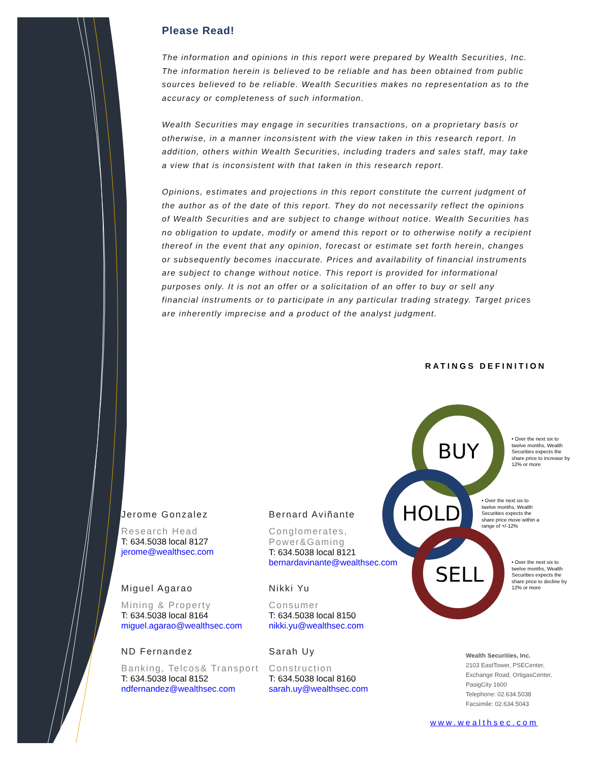Please Read!
The information and opinions in this report were prepared by Wealth Securities, Inc. The information herein is believed to be reliable and has been obtained from public sources believed to be reliable. Wealth Securities makes no representation as to the accuracy or completeness of such information.
Wealth Securities may engage in securities transactions, on a proprietary basis or otherwise, in a manner inconsistent with the view taken in this research report. In addition, others within Wealth Securities, including traders and sales staff, may take a view that is inconsistent with that taken in this research report.
Opinions, estimates and projections in this report constitute the current judgment of the author as of the date of this report. They do not necessarily reflect the opinions of Wealth Securities and are subject to change without notice. Wealth Securities has no obligation to update, modify or amend this report or to otherwise notify a recipient thereof in the event that any opinion, forecast or estimate set forth herein, changes or subsequently becomes inaccurate. Prices and availability of financial instruments are subject to change without notice. This report is provided for informational purposes only. It is not an offer or a solicitation of an offer to buy or sell any financial instruments or to participate in any particular trading strategy. Target prices are inherently imprecise and a product of the analyst judgment.
RATINGS DEFINITION
BUY
HOLD
SELL
• Over the next six to twelve months, Wealth Securities expects the share price to increase by 12% or more
• Over the next six to twelve months, Wealth Securities expects the share price move within a range of +/-12%
• Over the next six to twelve months, Wealth Securities expects the share price to decline by 12% or more
Jerome Gonzalez
Research Head
T: 634.5038 local 8127
jerome@wealthsec.com
Bernard Aviñante
Conglomerates, Power&Gaming
T: 634.5038 local 8121
bernardavinante@wealthsec.com
Miguel Agarao
Mining & Property
T: 634.5038 local 8164
miguel.agarao@wealthsec.com
Nikki Yu
Consumer
T: 634.5038 local 8150
nikki.yu@wealthsec.com
ND Fernandez
Banking, Telcos& Transport
T: 634.5038 local 8152
ndfernandez@wealthsec.com
Sarah Uy
Construction
T: 634.5038 local 8160
sarah.uy@wealthsec.com
Wealth Securities, Inc.
2103 EastTower, PSECenter,
Exchange Road, OrtigasCenter,
PasigCity 1600
Telephone: 02.634.5038
Facsimile: 02.634.5043
www.wealthsec.com